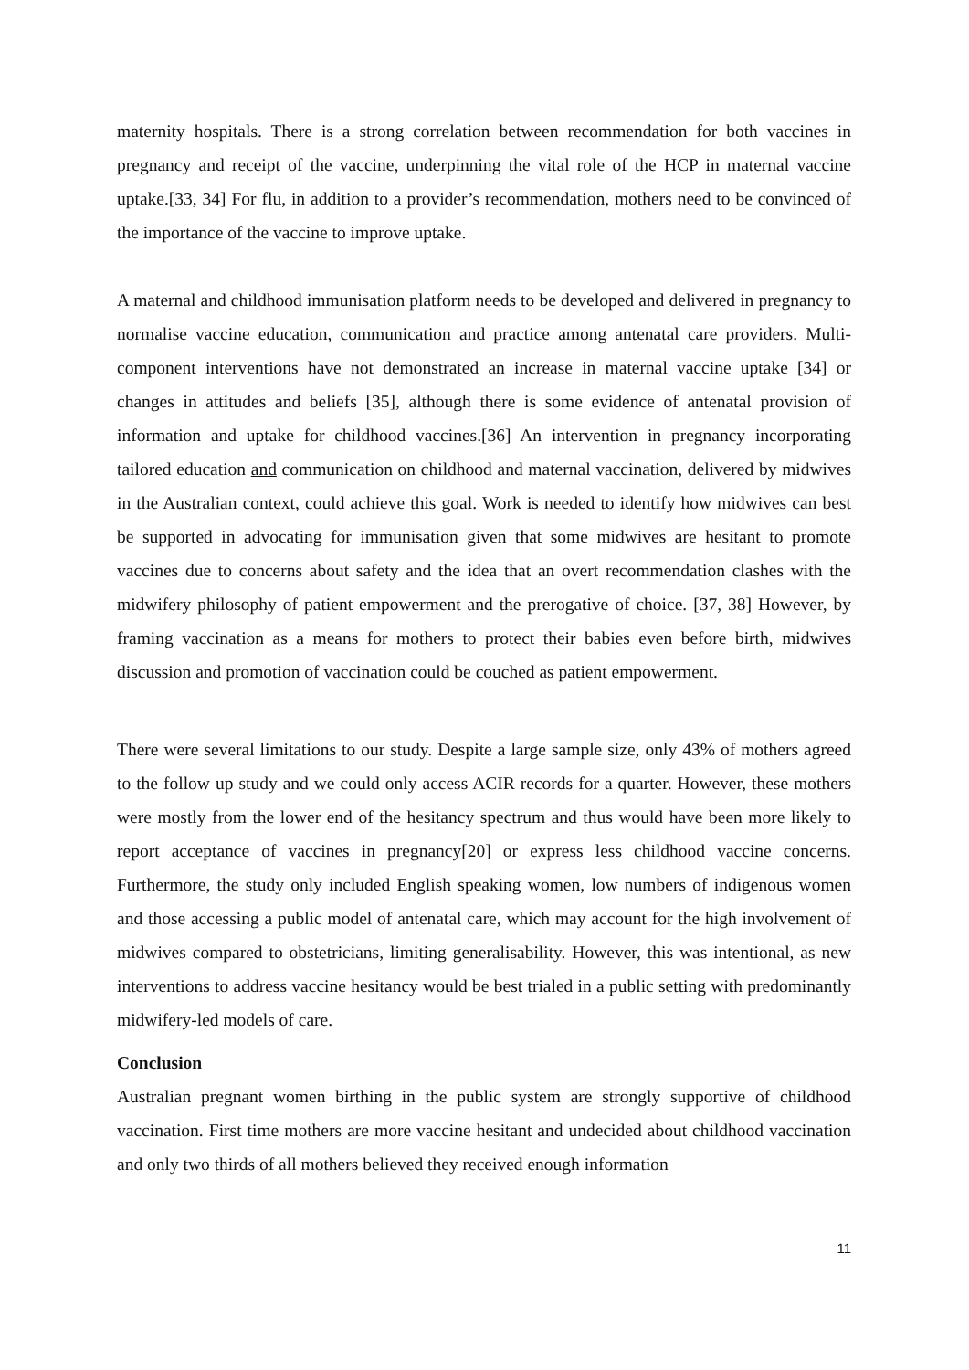maternity hospitals. There is a strong correlation between recommendation for both vaccines in pregnancy and receipt of the vaccine, underpinning the vital role of the HCP in maternal vaccine uptake.[33, 34] For flu, in addition to a provider’s recommendation, mothers need to be convinced of the importance of the vaccine to improve uptake.
A maternal and childhood immunisation platform needs to be developed and delivered in pregnancy to normalise vaccine education, communication and practice among antenatal care providers. Multi-component interventions have not demonstrated an increase in maternal vaccine uptake [34] or changes in attitudes and beliefs [35], although there is some evidence of antenatal provision of information and uptake for childhood vaccines.[36] An intervention in pregnancy incorporating tailored education and communication on childhood and maternal vaccination, delivered by midwives in the Australian context, could achieve this goal. Work is needed to identify how midwives can best be supported in advocating for immunisation given that some midwives are hesitant to promote vaccines due to concerns about safety and the idea that an overt recommendation clashes with the midwifery philosophy of patient empowerment and the prerogative of choice. [37, 38] However, by framing vaccination as a means for mothers to protect their babies even before birth, midwives discussion and promotion of vaccination could be couched as patient empowerment.
There were several limitations to our study. Despite a large sample size, only 43% of mothers agreed to the follow up study and we could only access ACIR records for a quarter. However, these mothers were mostly from the lower end of the hesitancy spectrum and thus would have been more likely to report acceptance of vaccines in pregnancy[20] or express less childhood vaccine concerns. Furthermore, the study only included English speaking women, low numbers of indigenous women and those accessing a public model of antenatal care, which may account for the high involvement of midwives compared to obstetricians, limiting generalisability. However, this was intentional, as new interventions to address vaccine hesitancy would be best trialed in a public setting with predominantly midwifery-led models of care.
Conclusion
Australian pregnant women birthing in the public system are strongly supportive of childhood vaccination. First time mothers are more vaccine hesitant and undecided about childhood vaccination and only two thirds of all mothers believed they received enough information
11